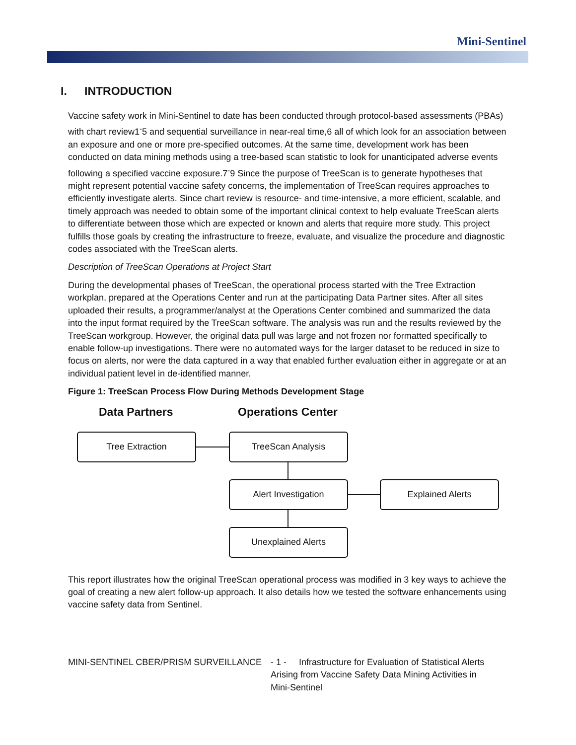Mini-Sentinel
I. INTRODUCTION
Vaccine safety work in Mini-Sentinel to date has been conducted through protocol-based assessments (PBAs) with chart review1<sup>-</sup>5 and sequential surveillance in near-real time,6 all of which look for an association between an exposure and one or more pre-specified outcomes. At the same time, development work has been conducted on data mining methods using a tree-based scan statistic to look for unanticipated adverse events following a specified vaccine exposure.7<sup>-</sup>9 Since the purpose of TreeScan is to generate hypotheses that might represent potential vaccine safety concerns, the implementation of TreeScan requires approaches to efficiently investigate alerts. Since chart review is resource- and time-intensive, a more efficient, scalable, and timely approach was needed to obtain some of the important clinical context to help evaluate TreeScan alerts to differentiate between those which are expected or known and alerts that require more study. This project fulfills those goals by creating the infrastructure to freeze, evaluate, and visualize the procedure and diagnostic codes associated with the TreeScan alerts.
Description of TreeScan Operations at Project Start
During the developmental phases of TreeScan, the operational process started with the Tree Extraction workplan, prepared at the Operations Center and run at the participating Data Partner sites. After all sites uploaded their results, a programmer/analyst at the Operations Center combined and summarized the data into the input format required by the TreeScan software. The analysis was run and the results reviewed by the TreeScan workgroup. However, the original data pull was large and not frozen nor formatted specifically to enable follow-up investigations. There were no automated ways for the larger dataset to be reduced in size to focus on alerts, nor were the data captured in a way that enabled further evaluation either in aggregate or at an individual patient level in de-identified manner.
Figure 1: TreeScan Process Flow During Methods Development Stage
Data Partners Operations Center
Tree Extraction TreeScan Analysis
Alert Investigation Explained Alerts
Unexplained Alerts
This report illustrates how the original TreeScan operational process was modified in 3 key ways to achieve the goal of creating a new alert follow-up approach. It also details how we tested the software enhancements using vaccine safety data from Sentinel.
MINI-SENTINEL CBER/PRISM SURVEILLANCE - 1 - Infrastructure for Evaluation of Statistical Alerts
Arising from Vaccine Safety Data Mining Activities in
Mini-Sentinel